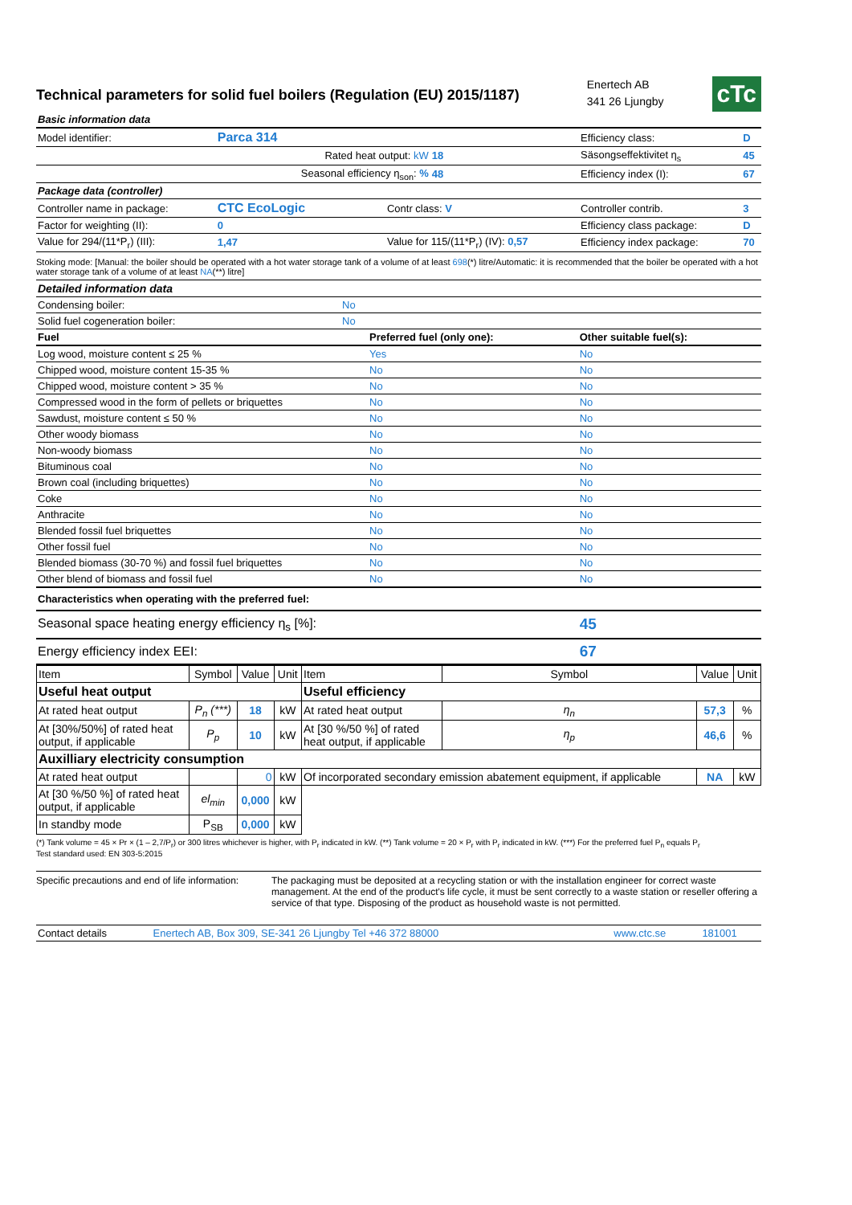Technical parameters for solid fuel boilers (Regulation (EU) 2015/1187)
Enertech AB
341 26 Ljungby
cTc
| Basic information data | | | | | |
| Model identifier: | Parca 314 | | | Efficiency class: | D |
| | Rated heat output: kW | | 18 | Säsongseffektivitet η<sub>s</sub> | 45 |
| | Seasonal efficiency η<sub>son</sub>: % | | 48 | Efficiency index (I): | 67 |
| Package data (controller) | | | | | |
| Controller name in package: | CTC EcoLogic | Contr class: V | | Controller contrib. | 3 |
| Factor for weighting (II): | 0 | | | Efficiency class package: | D |
| Value for 294/(11*P<sub>r</sub>) (III): | 1,47 | Value for 115/(11*P<sub>r</sub>) (IV): 0,57 | | Efficiency index package: | 70 |
Stoking mode: [Manual: the boiler should be operated with a hot water storage tank of a volume of at least 698(*) litre/Automatic: it is recommended that the boiler be operated with a hot water storage tank of a volume of at least NA(**) litre]
| Detailed information data | | | |
| Condensing boiler: | No | | |
| Solid fuel cogeneration boiler: | No | | |
| Fuel | | Preferred fuel (only one): | Other suitable fuel(s): |
| Log wood, moisture content ≤ 25 % | | Yes | No |
| Chipped wood, moisture content 15-35 % | | No | No |
| Chipped wood, moisture content > 35 % | | No | No |
| Compressed wood in the form of pellets or briquettes | | No | No |
| Sawdust, moisture content ≤ 50 % | | No | No |
| Other woody biomass | | No | No |
| Non-woody biomass | | No | No |
| Bituminous coal | | No | No |
| Brown coal (including briquettes) | | No | No |
| Coke | | No | No |
| Anthracite | | No | No |
| Blended fossil fuel briquettes | | No | No |
| Other fossil fuel | | No | No |
| Blended biomass (30-70 %) and fossil fuel briquettes | | No | No |
| Other blend of biomass and fossil fuel | | No | No |
| Characteristics when operating with the preferred fuel: | | | |
| Seasonal space heating energy efficiency η<sub>s</sub> [%]: | | | 45 |
| Energy efficiency index EEI: | | | 67 |
| Item | Symbol | Value | Unit | Item | Symbol | Value | Unit |
| Useful heat output | | | | Useful efficiency | | | |
| At rated heat output | P<sub>n</sub> (***) | 18 | kW | At rated heat output | η<sub>n</sub> | 57,3 | % |
| At [30%/50%] of rated heat output, if applicable | P<sub>p</sub> | 10 | kW | At [30 %/50 %] of rated heat output, if applicable | η<sub>p</sub> | 46,6 | % |
| Auxilliary electricity consumption | | | | | | | |
| At rated heat output | | 0 | kW | Of incorporated secondary emission abatement equipment, if applicable | | NA | kW |
| At [30 %/50 %] of rated heat output, if applicable | el<sub>min</sub> | 0,000 | kW | | | | |
| In standby mode | P<sub>SB</sub> | 0,000 | kW | | | | |
(*) Tank volume = 45 × Pr × (1 – 2,7/P<sub>r</sub>) or 300 litres whichever is higher, with P<sub>r</sub> indicated in kW. (**) Tank volume = 20 × P<sub>r</sub> with P<sub>r</sub> indicated in kW. (***) For the preferred fuel P<sub>n</sub> equals P<sub>r</sub>
Test standard used: EN 303-5:2015
Specific precautions and end of life information:
The packaging must be deposited at a recycling station or with the installation engineer for correct waste management. At the end of the product's life cycle, it must be sent correctly to a waste station or reseller offering a service of that type. Disposing of the product as household waste is not permitted.
| Contact details | Enertech AB, Box 309, SE-341 26 Ljungby Tel +46 372 88000 | www.ctc.se | 181001 |